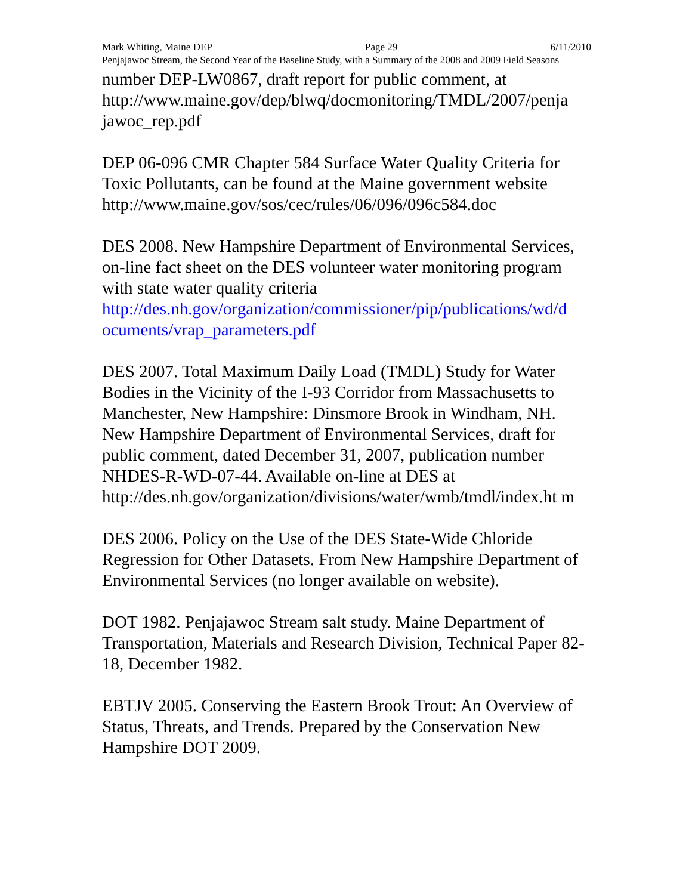Mark Whiting, Maine DEP Page 29 6/11/2010
Penjajawoc Stream, the Second Year of the Baseline Study, with a Summary of the 2008 and 2009 Field Seasons
number DEP-LW0867, draft report for public comment, at http://www.maine.gov/dep/blwq/docmonitoring/TMDL/2007/penja jawoc_rep.pdf
DEP 06-096 CMR Chapter 584 Surface Water Quality Criteria for Toxic Pollutants, can be found at the Maine government website http://www.maine.gov/sos/cec/rules/06/096/096c584.doc
DES 2008. New Hampshire Department of Environmental Services, on-line fact sheet on the DES volunteer water monitoring program with state water quality criteria http://des.nh.gov/organization/commissioner/pip/publications/wd/d ocuments/vrap_parameters.pdf
DES 2007. Total Maximum Daily Load (TMDL) Study for Water Bodies in the Vicinity of the I-93 Corridor from Massachusetts to Manchester, New Hampshire: Dinsmore Brook in Windham, NH. New Hampshire Department of Environmental Services, draft for public comment, dated December 31, 2007, publication number NHDES-R-WD-07-44. Available on-line at DES at http://des.nh.gov/organization/divisions/water/wmb/tmdl/index.ht m
DES 2006. Policy on the Use of the DES State-Wide Chloride Regression for Other Datasets. From New Hampshire Department of Environmental Services (no longer available on website).
DOT 1982. Penjajawoc Stream salt study. Maine Department of Transportation, Materials and Research Division, Technical Paper 82-18, December 1982.
EBTJV 2005. Conserving the Eastern Brook Trout: An Overview of Status, Threats, and Trends. Prepared by the Conservation New Hampshire DOT 2009.